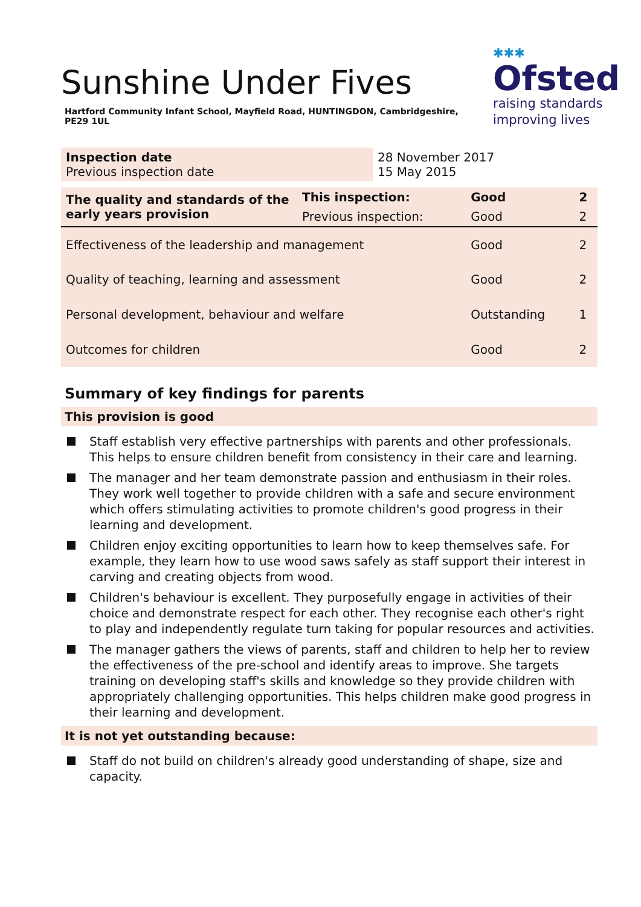✱✱✱
Ofsted
raising standards
improving lives
Sunshine Under Fives
Hartford Community Infant School, Mayfield Road, HUNTINGDON, Cambridgeshire, PE29 1UL
| Inspection date Previous inspection date | 28 November 2017 15 May 2015 |
| The quality and standards of the early years provision | This inspection: | Good | 2 |
| | Previous inspection: | Good | 2 |
| Effectiveness of the leadership and management | | Good | 2 |
| Quality of teaching, learning and assessment | | Good | 2 |
| Personal development, behaviour and welfare | | Outstanding | 1 |
| Outcomes for children | | Good | 2 |
Summary of key findings for parents
This provision is good
Staff establish very effective partnerships with parents and other professionals. This helps to ensure children benefit from consistency in their care and learning.
The manager and her team demonstrate passion and enthusiasm in their roles. They work well together to provide children with a safe and secure environment which offers stimulating activities to promote children's good progress in their learning and development.
Children enjoy exciting opportunities to learn how to keep themselves safe. For example, they learn how to use wood saws safely as staff support their interest in carving and creating objects from wood.
Children's behaviour is excellent. They purposefully engage in activities of their choice and demonstrate respect for each other. They recognise each other's right to play and independently regulate turn taking for popular resources and activities.
The manager gathers the views of parents, staff and children to help her to review the effectiveness of the pre-school and identify areas to improve. She targets training on developing staff's skills and knowledge so they provide children with appropriately challenging opportunities. This helps children make good progress in their learning and development.
It is not yet outstanding because:
Staff do not build on children's already good understanding of shape, size and capacity.